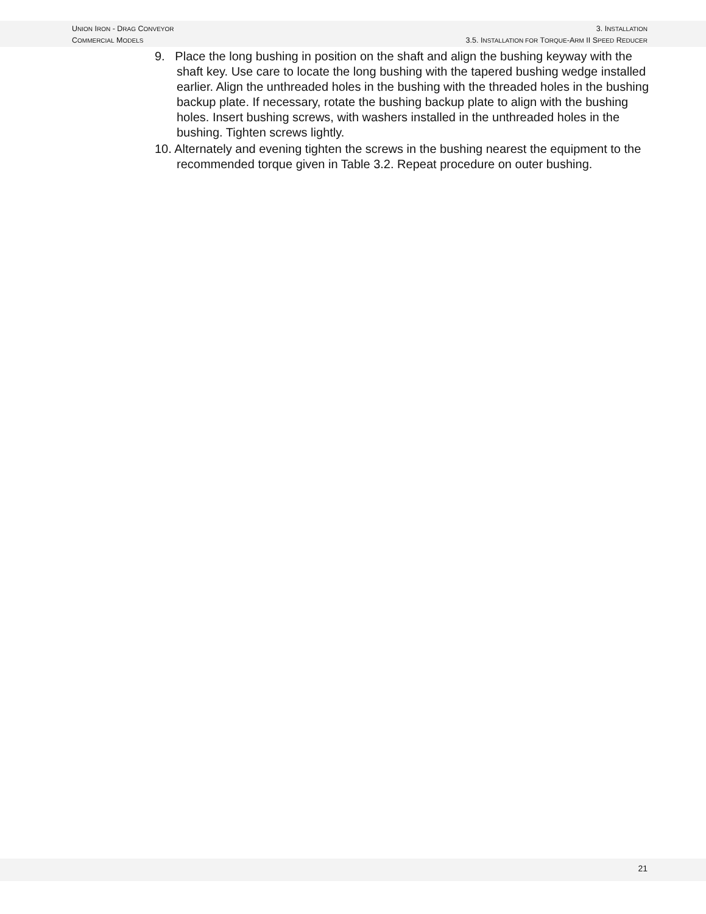UNION IRON - DRAG CONVEYOR
COMMERCIAL MODELS
3. INSTALLATION
3.5. INSTALLATION FOR TORQUE-ARM II SPEED REDUCER
9. Place the long bushing in position on the shaft and align the bushing keyway with the shaft key. Use care to locate the long bushing with the tapered bushing wedge installed earlier. Align the unthreaded holes in the bushing with the threaded holes in the bushing backup plate. If necessary, rotate the bushing backup plate to align with the bushing holes. Insert bushing screws, with washers installed in the unthreaded holes in the bushing. Tighten screws lightly.
10. Alternately and evening tighten the screws in the bushing nearest the equipment to the recommended torque given in Table 3.2. Repeat procedure on outer bushing.
21